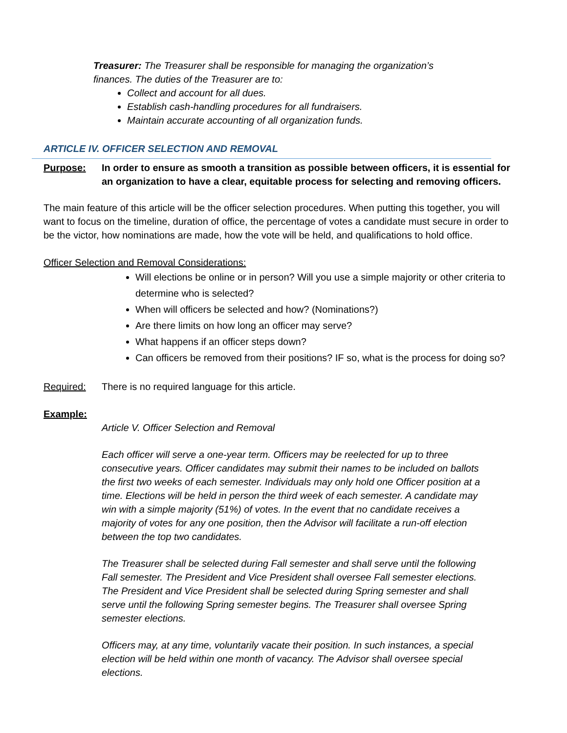Treasurer: The Treasurer shall be responsible for managing the organization’s finances. The duties of the Treasurer are to:
Collect and account for all dues.
Establish cash-handling procedures for all fundraisers.
Maintain accurate accounting of all organization funds.
ARTICLE IV. OFFICER SELECTION AND REMOVAL
Purpose: In order to ensure as smooth a transition as possible between officers, it is essential for an organization to have a clear, equitable process for selecting and removing officers.
The main feature of this article will be the officer selection procedures. When putting this together, you will want to focus on the timeline, duration of office, the percentage of votes a candidate must secure in order to be the victor, how nominations are made, how the vote will be held, and qualifications to hold office.
Officer Selection and Removal Considerations:
Will elections be online or in person? Will you use a simple majority or other criteria to determine who is selected?
When will officers be selected and how? (Nominations?)
Are there limits on how long an officer may serve?
What happens if an officer steps down?
Can officers be removed from their positions? IF so, what is the process for doing so?
Required: There is no required language for this article.
Example:
Article V. Officer Selection and Removal
Each officer will serve a one-year term. Officers may be reelected for up to three consecutive years. Officer candidates may submit their names to be included on ballots the first two weeks of each semester. Individuals may only hold one Officer position at a time. Elections will be held in person the third week of each semester. A candidate may win with a simple majority (51%) of votes. In the event that no candidate receives a majority of votes for any one position, then the Advisor will facilitate a run-off election between the top two candidates.
The Treasurer shall be selected during Fall semester and shall serve until the following Fall semester. The President and Vice President shall oversee Fall semester elections. The President and Vice President shall be selected during Spring semester and shall serve until the following Spring semester begins. The Treasurer shall oversee Spring semester elections.
Officers may, at any time, voluntarily vacate their position. In such instances, a special election will be held within one month of vacancy. The Advisor shall oversee special elections.